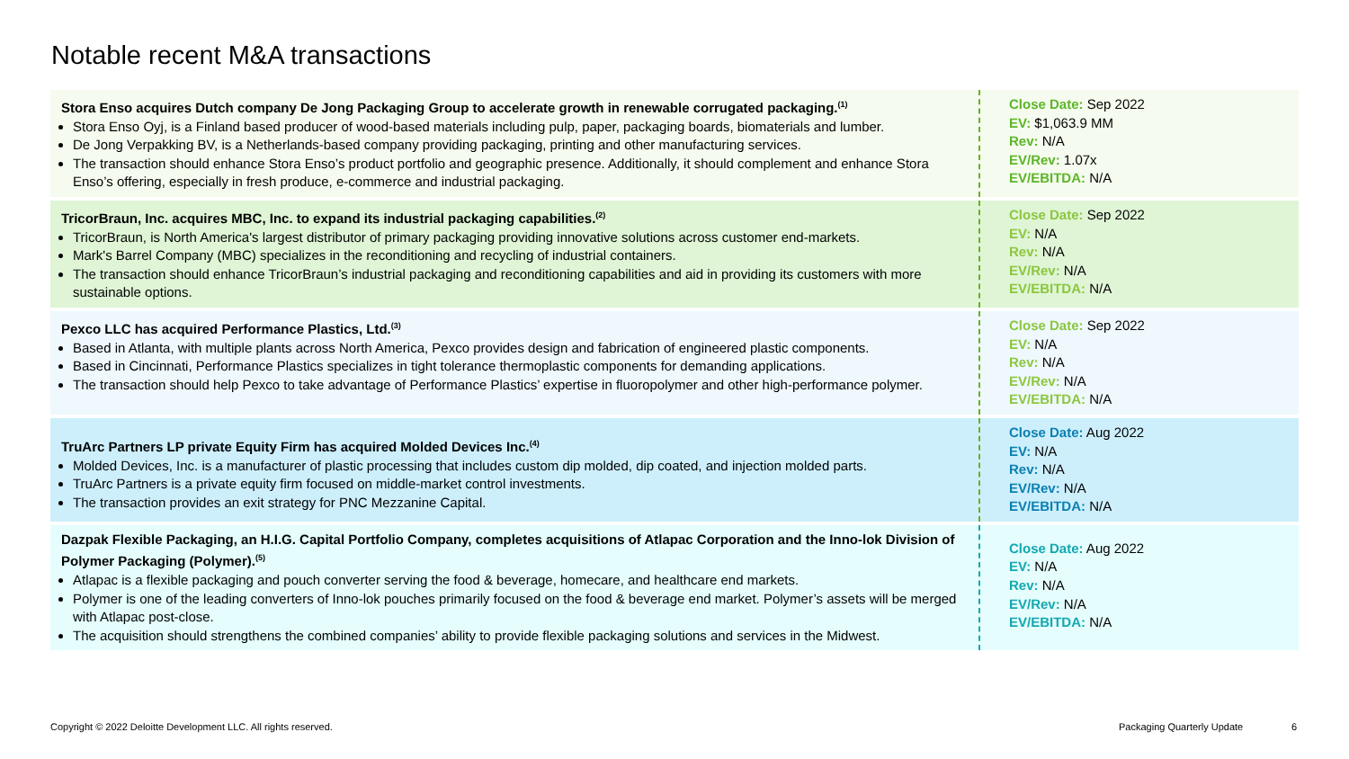Notable recent M&A transactions
Stora Enso acquires Dutch company De Jong Packaging Group to accelerate growth in renewable corrugated packaging.<sup>(1)</sup>
Stora Enso Oyj, is a Finland based producer of wood-based materials including pulp, paper, packaging boards, biomaterials and lumber.
De Jong Verpakking BV, is a Netherlands-based company providing packaging, printing and other manufacturing services.
The transaction should enhance Stora Enso’s product portfolio and geographic presence. Additionally, it should complement and enhance Stora Enso’s offering, especially in fresh produce, e-commerce and industrial packaging.
Close Date: Sep 2022
EV: $1,063.9 MM
Rev: N/A
EV/Rev: 1.07x
EV/EBITDA: N/A
TricorBraun, Inc. acquires MBC, Inc. to expand its industrial packaging capabilities.<sup>(2)</sup>
TricorBraun, is North America's largest distributor of primary packaging providing innovative solutions across customer end-markets.
Mark's Barrel Company (MBC) specializes in the reconditioning and recycling of industrial containers.
The transaction should enhance TricorBraun’s industrial packaging and reconditioning capabilities and aid in providing its customers with more sustainable options.
Close Date: Sep 2022
EV: N/A
Rev: N/A
EV/Rev: N/A
EV/EBITDA: N/A
Pexco LLC has acquired Performance Plastics, Ltd.<sup>(3)</sup>
Based in Atlanta, with multiple plants across North America, Pexco provides design and fabrication of engineered plastic components.
Based in Cincinnati, Performance Plastics specializes in tight tolerance thermoplastic components for demanding applications.
The transaction should help Pexco to take advantage of Performance Plastics’ expertise in fluoropolymer and other high-performance polymer.
Close Date: Sep 2022
EV: N/A
Rev: N/A
EV/Rev: N/A
EV/EBITDA: N/A
TruArc Partners LP private Equity Firm has acquired Molded Devices Inc.<sup>(4)</sup>
Molded Devices, Inc. is a manufacturer of plastic processing that includes custom dip molded, dip coated, and injection molded parts.
TruArc Partners is a private equity firm focused on middle-market control investments.
The transaction provides an exit strategy for PNC Mezzanine Capital.
Close Date: Aug 2022
EV: N/A
Rev: N/A
EV/Rev: N/A
EV/EBITDA: N/A
Dazpak Flexible Packaging, an H.I.G. Capital Portfolio Company, completes acquisitions of Atlapac Corporation and the Inno-lok Division of Polymer Packaging (Polymer).<sup>(5)</sup>
Atlapac is a flexible packaging and pouch converter serving the food & beverage, homecare, and healthcare end markets.
Polymer is one of the leading converters of Inno-lok pouches primarily focused on the food & beverage end market. Polymer’s assets will be merged with Atlapac post-close.
The acquisition should strengthens the combined companies’ ability to provide flexible packaging solutions and services in the Midwest.
Close Date: Aug 2022
EV: N/A
Rev: N/A
EV/Rev: N/A
EV/EBITDA: N/A
Copyright © 2022 Deloitte Development LLC. All rights reserved.
Packaging Quarterly Update 6